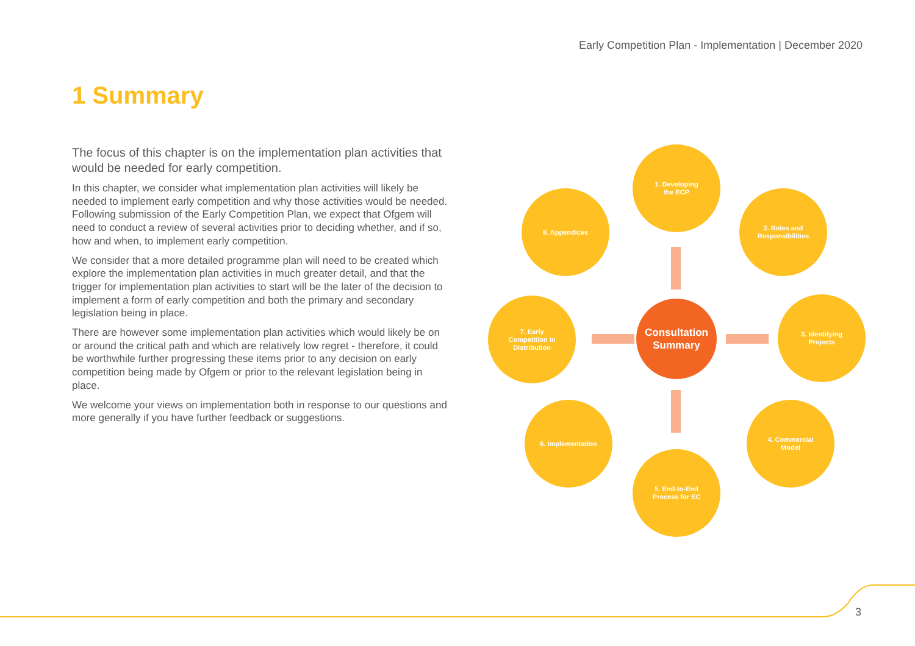Early Competition Plan - Implementation | December 2020
1 Summary
The focus of this chapter is on the implementation plan activities that would be needed for early competition.
In this chapter, we consider what implementation plan activities will likely be needed to implement early competition and why those activities would be needed. Following submission of the Early Competition Plan, we expect that Ofgem will need to conduct a review of several activities prior to deciding whether, and if so, how and when, to implement early competition.
We consider that a more detailed programme plan will need to be created which explore the implementation plan activities in much greater detail, and that the trigger for implementation plan activities to start will be the later of the decision to implement a form of early competition and both the primary and secondary legislation being in place.
There are however some implementation plan activities which would likely be on or around the critical path and which are relatively low regret - therefore, it could be worthwhile further progressing these items prior to any decision on early competition being made by Ofgem or prior to the relevant legislation being in place.
We welcome your views on implementation both in response to our questions and more generally if you have further feedback or suggestions.
1. Developing
the ECP
2. Roles and
Responsibilities
3. Identifying
Projects
4. Commercial
Model
5. End-to-End
Process for EC
6. Implementation
7. Early
Competition in
Distribution
8. Appendices
Consultation Summary
3